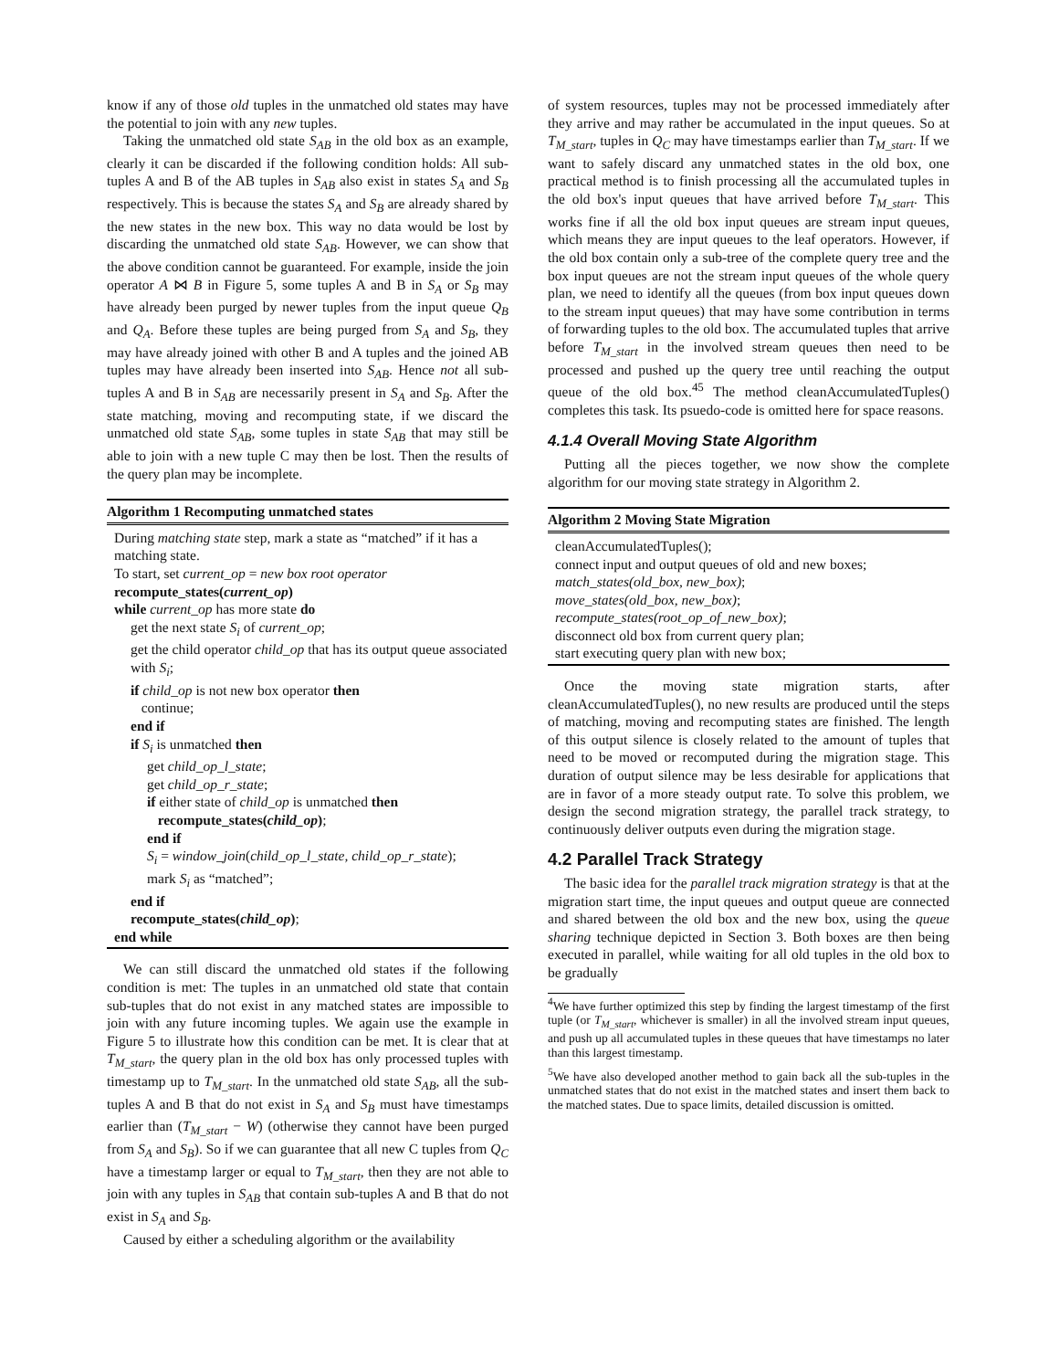know if any of those old tuples in the unmatched old states may have the potential to join with any new tuples.
Taking the unmatched old state S<sub>AB</sub> in the old box as an example, clearly it can be discarded if the following condition holds: All sub-tuples A and B of the AB tuples in S<sub>AB</sub> also exist in states S<sub>A</sub> and S<sub>B</sub> respectively. This is because the states S<sub>A</sub> and S<sub>B</sub> are already shared by the new states in the new box. This way no data would be lost by discarding the unmatched old state S<sub>AB</sub>. However, we can show that the above condition cannot be guaranteed. For example, inside the join operator A ⋈ B in Figure 5, some tuples A and B in S<sub>A</sub> or S<sub>B</sub> may have already been purged by newer tuples from the input queue Q<sub>B</sub> and Q<sub>A</sub>. Before these tuples are being purged from S<sub>A</sub> and S<sub>B</sub>, they may have already joined with other B and A tuples and the joined AB tuples may have already been inserted into S<sub>AB</sub>. Hence not all sub-tuples A and B in S<sub>AB</sub> are necessarily present in S<sub>A</sub> and S<sub>B</sub>. After the state matching, moving and recomputing state, if we discard the unmatched old state S<sub>AB</sub>, some tuples in state S<sub>AB</sub> that may still be able to join with a new tuple C may then be lost. Then the results of the query plan may be incomplete.
Algorithm 1 Recomputing unmatched states
During matching state step, mark a state as “matched” if it has a matching state.
To start, set current_op = new box root operator
recompute_states(current_op)
while current_op has more state do
get the next state S<sub>i</sub> of current_op;
get the child operator child_op that has its output queue associated with S<sub>i</sub>;
if child_op is not new box operator then
continue;
end if
if S<sub>i</sub> is unmatched then
get child_op_l_state;
get child_op_r_state;
if either state of child_op is unmatched then
recompute_states(child_op);
end if
S<sub>i</sub> = window_join(child_op_l_state, child_op_r_state);
mark S<sub>i</sub> as “matched”;
end if
recompute_states(child_op);
end while
We can still discard the unmatched old states if the following condition is met: The tuples in an unmatched old state that contain sub-tuples that do not exist in any matched states are impossible to join with any future incoming tuples. We again use the example in Figure 5 to illustrate how this condition can be met. It is clear that at T<sub>M_start</sub>, the query plan in the old box has only processed tuples with timestamp up to T<sub>M_start</sub>. In the unmatched old state S<sub>AB</sub>, all the sub-tuples A and B that do not exist in S<sub>A</sub> and S<sub>B</sub> must have timestamps earlier than (T<sub>M_start</sub> − W) (otherwise they cannot have been purged from S<sub>A</sub> and S<sub>B</sub>). So if we can guarantee that all new C tuples from Q<sub>C</sub> have a timestamp larger or equal to T<sub>M_start</sub>, then they are not able to join with any tuples in S<sub>AB</sub> that contain sub-tuples A and B that do not exist in S<sub>A</sub> and S<sub>B</sub>.
Caused by either a scheduling algorithm or the availability
of system resources, tuples may not be processed immediately after they arrive and may rather be accumulated in the input queues. So at T<sub>M_start</sub>, tuples in Q<sub>C</sub> may have timestamps earlier than T<sub>M_start</sub>. If we want to safely discard any unmatched states in the old box, one practical method is to finish processing all the accumulated tuples in the old box's input queues that have arrived before T<sub>M_start</sub>. This works fine if all the old box input queues are stream input queues, which means they are input queues to the leaf operators. However, if the old box contain only a sub-tree of the complete query tree and the box input queues are not the stream input queues of the whole query plan, we need to identify all the queues (from box input queues down to the stream input queues) that may have some contribution in terms of forwarding tuples to the old box. The accumulated tuples that arrive before T<sub>M_start</sub> in the involved stream queues then need to be processed and pushed up the query tree until reaching the output queue of the old box.<sup>45</sup> The method cleanAccumulatedTuples() completes this task. Its psuedo-code is omitted here for space reasons.
4.1.4 Overall Moving State Algorithm
Putting all the pieces together, we now show the complete algorithm for our moving state strategy in Algorithm 2.
Algorithm 2 Moving State Migration
cleanAccumulatedTuples();
connect input and output queues of old and new boxes;
match_states(old_box, new_box);
move_states(old_box, new_box);
recompute_states(root_op_of_new_box);
disconnect old box from current query plan;
start executing query plan with new box;
Once the moving state migration starts, after cleanAccumulatedTuples(), no new results are produced until the steps of matching, moving and recomputing states are finished. The length of this output silence is closely related to the amount of tuples that need to be moved or recomputed during the migration stage. This duration of output silence may be less desirable for applications that are in favor of a more steady output rate. To solve this problem, we design the second migration strategy, the parallel track strategy, to continuously deliver outputs even during the migration stage.
4.2 Parallel Track Strategy
The basic idea for the parallel track migration strategy is that at the migration start time, the input queues and output queue are connected and shared between the old box and the new box, using the queue sharing technique depicted in Section 3. Both boxes are then being executed in parallel, while waiting for all old tuples in the old box to be gradually
<sup>4</sup> We have further optimized this step by finding the largest timestamp of the first tuple (or T<sub>M_start</sub>, whichever is smaller) in all the involved stream input queues, and push up all accumulated tuples in these queues that have timestamps no later than this largest timestamp.
<sup>5</sup> We have also developed another method to gain back all the sub-tuples in the unmatched states that do not exist in the matched states and insert them back to the matched states. Due to space limits, detailed discussion is omitted.